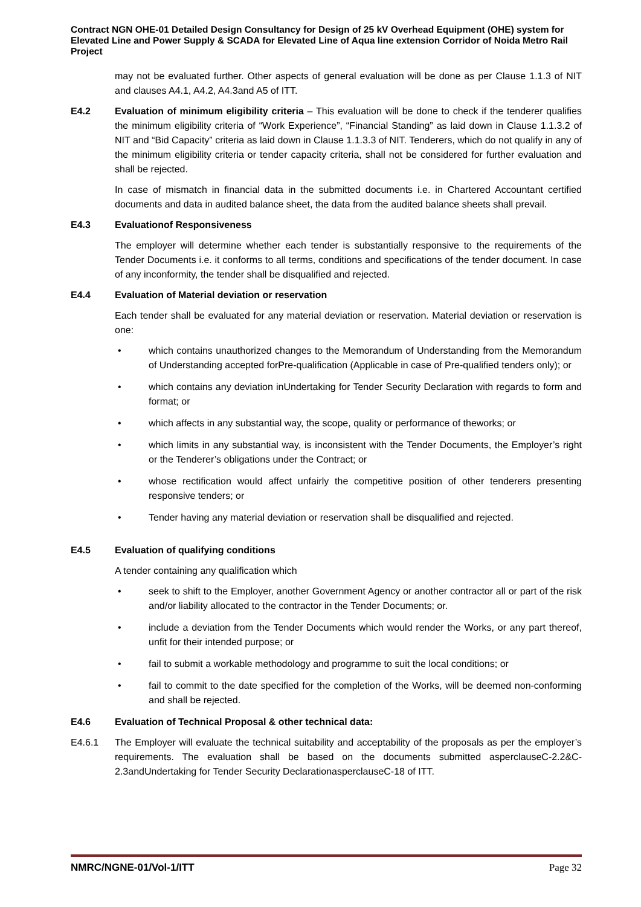Contract NGN OHE-01 Detailed Design Consultancy for Design of 25 kV Overhead Equipment (OHE) system for Elevated Line and Power Supply & SCADA for Elevated Line of Aqua line extension Corridor of Noida Metro Rail Project
may not be evaluated further. Other aspects of general evaluation will be done as per Clause 1.1.3 of NIT and clauses A4.1, A4.2, A4.3and A5 of ITT.
E4.2 Evaluation of minimum eligibility criteria – This evaluation will be done to check if the tenderer qualifies the minimum eligibility criteria of “Work Experience”, “Financial Standing” as laid down in Clause 1.1.3.2 of NIT and “Bid Capacity” criteria as laid down in Clause 1.1.3.3 of NIT. Tenderers, which do not qualify in any of the minimum eligibility criteria or tender capacity criteria, shall not be considered for further evaluation and shall be rejected.
In case of mismatch in financial data in the submitted documents i.e. in Chartered Accountant certified documents and data in audited balance sheet, the data from the audited balance sheets shall prevail.
E4.3 Evaluationof Responsiveness
The employer will determine whether each tender is substantially responsive to the requirements of the Tender Documents i.e. it conforms to all terms, conditions and specifications of the tender document. In case of any inconformity, the tender shall be disqualified and rejected.
E4.4 Evaluation of Material deviation or reservation
Each tender shall be evaluated for any material deviation or reservation. Material deviation or reservation is one:
• which contains unauthorized changes to the Memorandum of Understanding from the Memorandum of Understanding accepted forPre-qualification (Applicable in case of Pre-qualified tenders only); or
• which contains any deviation inUndertaking for Tender Security Declaration with regards to form and format; or
• which affects in any substantial way, the scope, quality or performance of theworks; or
• which limits in any substantial way, is inconsistent with the Tender Documents, the Employer’s right or the Tenderer’s obligations under the Contract; or
• whose rectification would affect unfairly the competitive position of other tenderers presenting responsive tenders; or
• Tender having any material deviation or reservation shall be disqualified and rejected.
E4.5 Evaluation of qualifying conditions
A tender containing any qualification which
• seek to shift to the Employer, another Government Agency or another contractor all or part of the risk and/or liability allocated to the contractor in the Tender Documents; or.
• include a deviation from the Tender Documents which would render the Works, or any part thereof, unfit for their intended purpose; or
• fail to submit a workable methodology and programme to suit the local conditions; or
• fail to commit to the date specified for the completion of the Works, will be deemed non-conforming and shall be rejected.
E4.6 Evaluation of Technical Proposal & other technical data:
E4.6.1 The Employer will evaluate the technical suitability and acceptability of the proposals as per the employer’s requirements. The evaluation shall be based on the documents submitted asperclauseC-2.2&C-2.3andUndertaking for Tender Security DeclarationasperclauseC-18 of ITT.
NMRC/NGNE-01/Vol-1/ITT Page 32